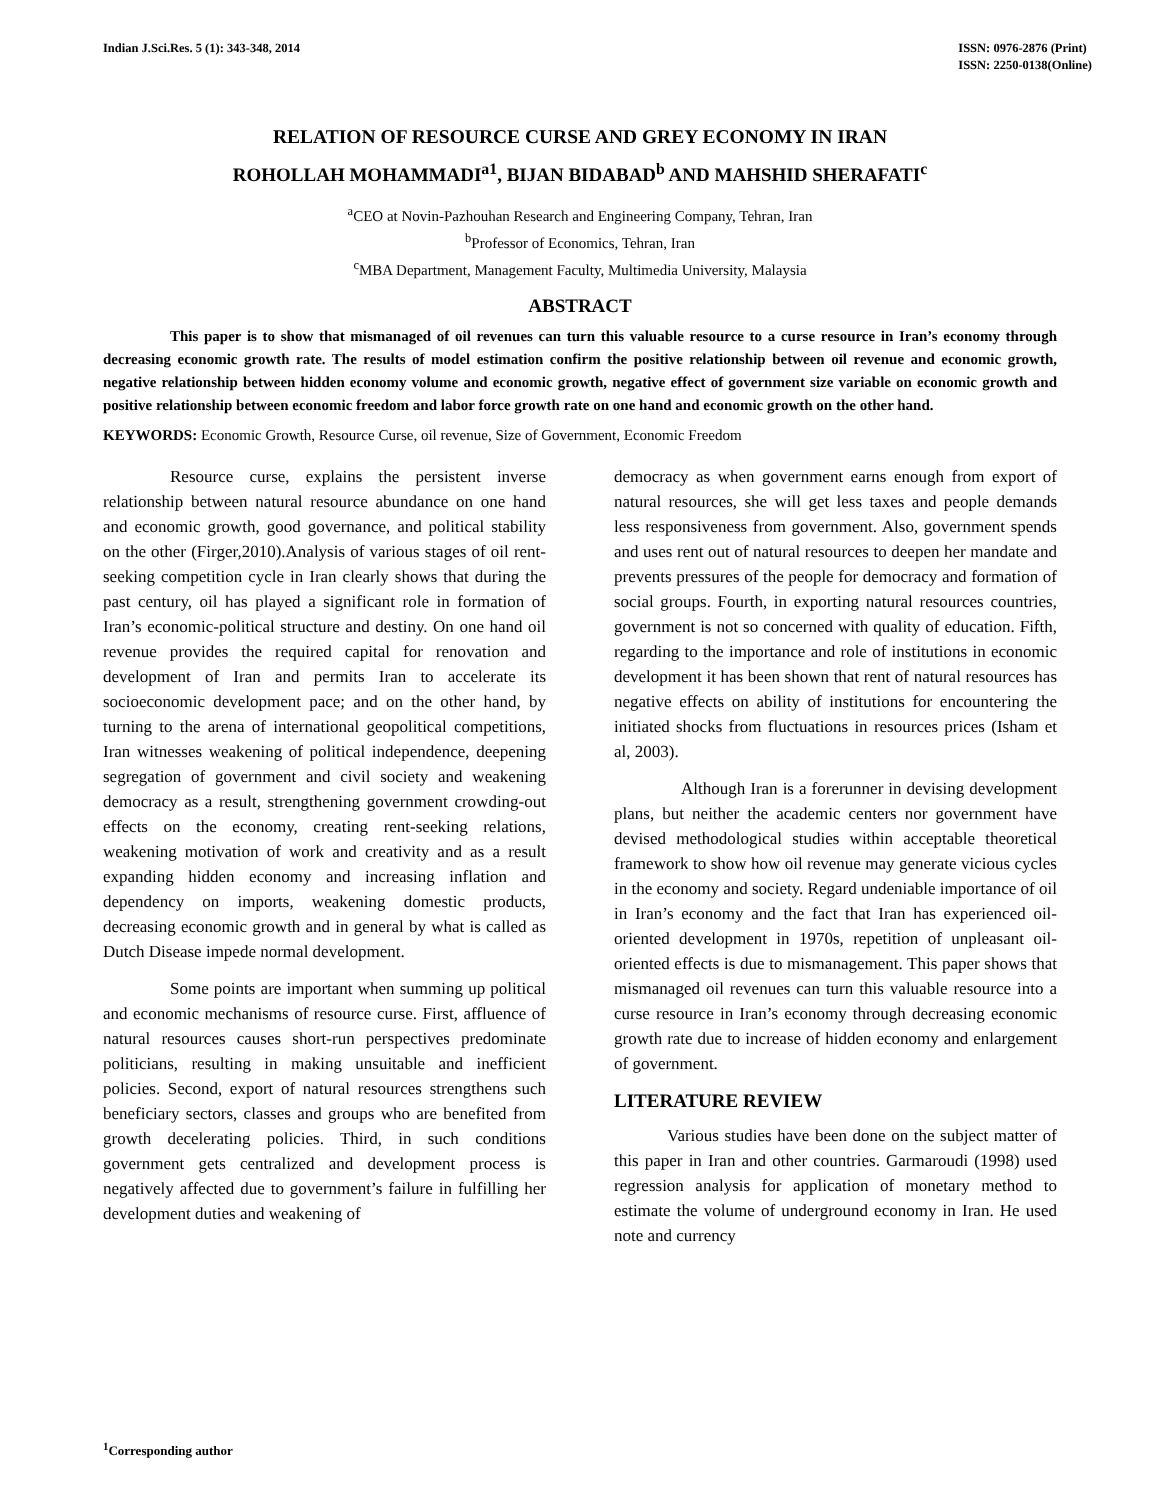Indian J.Sci.Res. 5 (1): 343-348, 2014
ISSN: 0976-2876 (Print)
ISSN: 2250-0138(Online)
RELATION OF RESOURCE CURSE AND GREY ECONOMY IN IRAN
ROHOLLAH MOHAMMADI<sup>a1</sup>, BIJAN BIDABAD<sup>b</sup> AND MAHSHID SHERAFATI<sup>c</sup>
<sup>a</sup> CEO at Novin-Pazhouhan Research and Engineering Company, Tehran, Iran
<sup>b</sup> Professor of Economics, Tehran, Iran
<sup>c</sup> MBA Department, Management Faculty, Multimedia University, Malaysia
ABSTRACT
This paper is to show that mismanaged of oil revenues can turn this valuable resource to a curse resource in Iran’s economy through decreasing economic growth rate. The results of model estimation confirm the positive relationship between oil revenue and economic growth, negative relationship between hidden economy volume and economic growth, negative effect of government size variable on economic growth and positive relationship between economic freedom and labor force growth rate on one hand and economic growth on the other hand.
KEYWORDS: Economic Growth, Resource Curse, oil revenue, Size of Government, Economic Freedom
Resource curse, explains the persistent inverse relationship between natural resource abundance on one hand and economic growth, good governance, and political stability on the other (Firger,2010).Analysis of various stages of oil rent-seeking competition cycle in Iran clearly shows that during the past century, oil has played a significant role in formation of Iran’s economic-political structure and destiny. On one hand oil revenue provides the required capital for renovation and development of Iran and permits Iran to accelerate its socioeconomic development pace; and on the other hand, by turning to the arena of international geopolitical competitions, Iran witnesses weakening of political independence, deepening segregation of government and civil society and weakening democracy as a result, strengthening government crowding-out effects on the economy, creating rent-seeking relations, weakening motivation of work and creativity and as a result expanding hidden economy and increasing inflation and dependency on imports, weakening domestic products, decreasing economic growth and in general by what is called as Dutch Disease impede normal development.
Some points are important when summing up political and economic mechanisms of resource curse. First, affluence of natural resources causes short-run perspectives predominate politicians, resulting in making unsuitable and inefficient policies. Second, export of natural resources strengthens such beneficiary sectors, classes and groups who are benefited from growth decelerating policies. Third, in such conditions government gets centralized and development process is negatively affected due to government’s failure in fulfilling her development duties and weakening of
democracy as when government earns enough from export of natural resources, she will get less taxes and people demands less responsiveness from government. Also, government spends and uses rent out of natural resources to deepen her mandate and prevents pressures of the people for democracy and formation of social groups. Fourth, in exporting natural resources countries, government is not so concerned with quality of education. Fifth, regarding to the importance and role of institutions in economic development it has been shown that rent of natural resources has negative effects on ability of institutions for encountering the initiated shocks from fluctuations in resources prices (Isham et al, 2003).
Although Iran is a forerunner in devising development plans, but neither the academic centers nor government have devised methodological studies within acceptable theoretical framework to show how oil revenue may generate vicious cycles in the economy and society. Regard undeniable importance of oil in Iran’s economy and the fact that Iran has experienced oil-oriented development in 1970s, repetition of unpleasant oil-oriented effects is due to mismanagement. This paper shows that mismanaged oil revenues can turn this valuable resource into a curse resource in Iran’s economy through decreasing economic growth rate due to increase of hidden economy and enlargement of government.
LITERATURE REVIEW
Various studies have been done on the subject matter of this paper in Iran and other countries. Garmaroudi (1998) used regression analysis for application of monetary method to estimate the volume of underground economy in Iran. He used note and currency
<sup>1</sup> Corresponding author